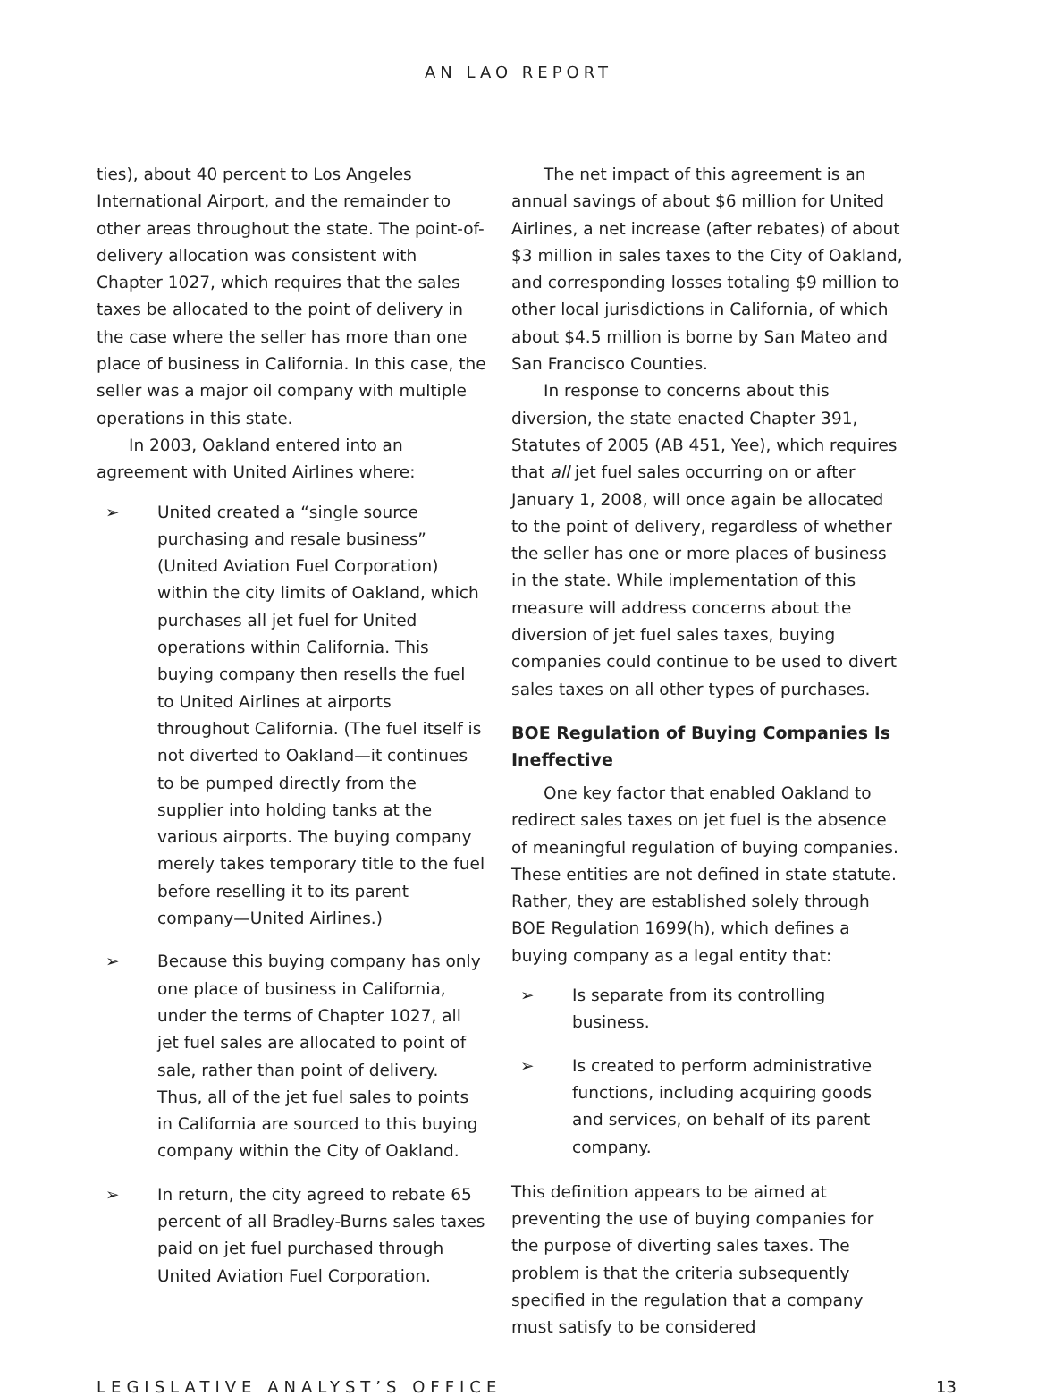AN LAO REPORT
ties), about 40 percent to Los Angeles International Airport, and the remainder to other areas throughout the state. The point-of-delivery allocation was consistent with Chapter 1027, which requires that the sales taxes be allocated to the point of delivery in the case where the seller has more than one place of business in California. In this case, the seller was a major oil company with multiple operations in this state.
In 2003, Oakland entered into an agreement with United Airlines where:
➢ United created a “single source purchasing and resale business” (United Aviation Fuel Corporation) within the city limits of Oakland, which purchases all jet fuel for United operations within California. This buying company then resells the fuel to United Airlines at airports throughout California. (The fuel itself is not diverted to Oakland—it continues to be pumped directly from the supplier into holding tanks at the various airports. The buying company merely takes temporary title to the fuel before reselling it to its parent company—United Airlines.)
➢ Because this buying company has only one place of business in California, under the terms of Chapter 1027, all jet fuel sales are allocated to point of sale, rather than point of delivery. Thus, all of the jet fuel sales to points in California are sourced to this buying company within the City of Oakland.
➢ In return, the city agreed to rebate 65 percent of all Bradley-Burns sales taxes paid on jet fuel purchased through United Aviation Fuel Corporation.
The net impact of this agreement is an annual savings of about $6 million for United Airlines, a net increase (after rebates) of about $3 million in sales taxes to the City of Oakland, and corresponding losses totaling $9 million to other local jurisdictions in California, of which about $4.5 million is borne by San Mateo and San Francisco Counties.
In response to concerns about this diversion, the state enacted Chapter 391, Statutes of 2005 (AB 451, Yee), which requires that all jet fuel sales occurring on or after January 1, 2008, will once again be allocated to the point of delivery, regardless of whether the seller has one or more places of business in the state. While implementation of this measure will address concerns about the diversion of jet fuel sales taxes, buying companies could continue to be used to divert sales taxes on all other types of purchases.
BOE Regulation of Buying Companies Is Ineffective
One key factor that enabled Oakland to redirect sales taxes on jet fuel is the absence of meaningful regulation of buying companies. These entities are not defined in state statute. Rather, they are established solely through BOE Regulation 1699(h), which defines a buying company as a legal entity that:
➢ Is separate from its controlling business.
➢ Is created to perform administrative functions, including acquiring goods and services, on behalf of its parent company.
This definition appears to be aimed at preventing the use of buying companies for the purpose of diverting sales taxes. The problem is that the criteria subsequently specified in the regulation that a company must satisfy to be considered
LEGISLATIVE ANALYST’S OFFICE 13